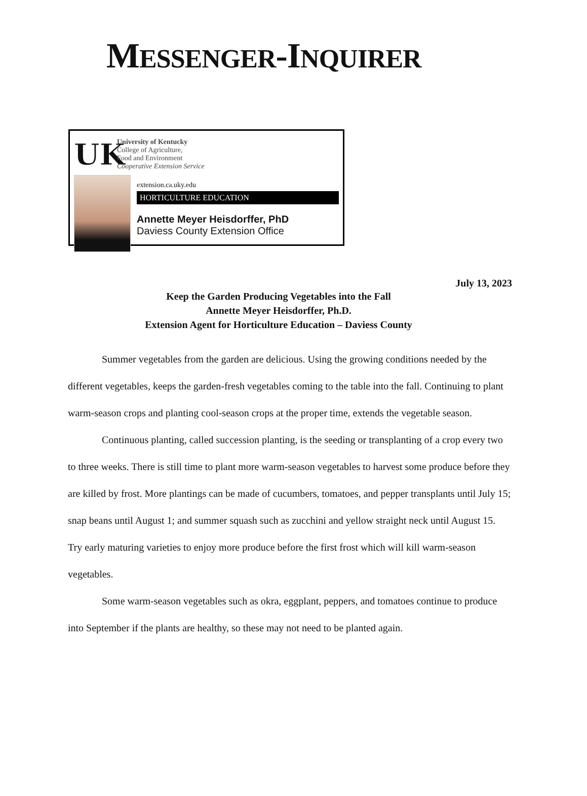MESSENGER-INQUIRER
UK
University of Kentucky
College of Agriculture,
Food and Environment
Cooperative Extension Service
extension.ca.uky.edu
HORTICULTURE EDUCATION
Annette Meyer Heisdorffer, PhD
Daviess County Extension Office
July 13, 2023
Keep the Garden Producing Vegetables into the Fall
Annette Meyer Heisdorffer, Ph.D.
Extension Agent for Horticulture Education – Daviess County
Summer vegetables from the garden are delicious. Using the growing conditions needed by the different vegetables, keeps the garden-fresh vegetables coming to the table into the fall. Continuing to plant warm-season crops and planting cool-season crops at the proper time, extends the vegetable season.
Continuous planting, called succession planting, is the seeding or transplanting of a crop every two to three weeks. There is still time to plant more warm-season vegetables to harvest some produce before they are killed by frost. More plantings can be made of cucumbers, tomatoes, and pepper transplants until July 15; snap beans until August 1; and summer squash such as zucchini and yellow straight neck until August 15. Try early maturing varieties to enjoy more produce before the first frost which will kill warm-season vegetables.
Some warm-season vegetables such as okra, eggplant, peppers, and tomatoes continue to produce into September if the plants are healthy, so these may not need to be planted again.